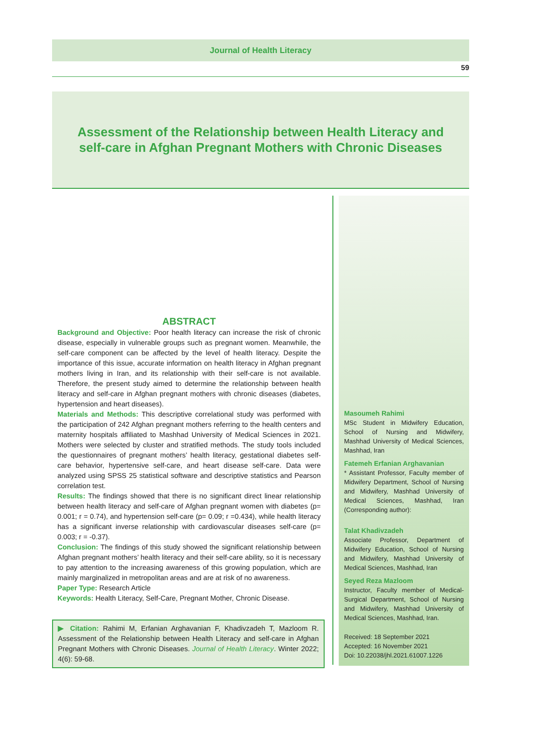Journal of Health Literacy
59
Assessment of the Relationship between Health Literacy and
self-care in Afghan Pregnant Mothers with Chronic Diseases
ABSTRACT
Background and Objective: Poor health literacy can increase the risk of chronic disease, especially in vulnerable groups such as pregnant women. Meanwhile, the self-care component can be affected by the level of health literacy. Despite the importance of this issue, accurate information on health literacy in Afghan pregnant mothers living in Iran, and its relationship with their self-care is not available. Therefore, the present study aimed to determine the relationship between health literacy and self-care in Afghan pregnant mothers with chronic diseases (diabetes, hypertension and heart diseases).
Materials and Methods: This descriptive correlational study was performed with the participation of 242 Afghan pregnant mothers referring to the health centers and maternity hospitals affiliated to Mashhad University of Medical Sciences in 2021. Mothers were selected by cluster and stratified methods. The study tools included the questionnaires of pregnant mothers’ health literacy, gestational diabetes self-care behavior, hypertensive self-care, and heart disease self-care. Data were analyzed using SPSS 25 statistical software and descriptive statistics and Pearson correlation test.
Results: The findings showed that there is no significant direct linear relationship between health literacy and self-care of Afghan pregnant women with diabetes (p= 0.001; r = 0.74), and hypertension self-care (p= 0.09; r =0.434), while health literacy has a significant inverse relationship with cardiovascular diseases self-care (p= 0.003; r = -0.37).
Conclusion: The findings of this study showed the significant relationship between Afghan pregnant mothers’ health literacy and their self-care ability, so it is necessary to pay attention to the increasing awareness of this growing population, which are mainly marginalized in metropolitan areas and are at risk of no awareness.
Paper Type: Research Article
Keywords: Health Literacy, Self-Care, Pregnant Mother, Chronic Disease.
▶ Citation: Rahimi M, Erfanian Arghavanian F, Khadivzadeh T, Mazloom R. Assessment of the Relationship between Health Literacy and self-care in Afghan Pregnant Mothers with Chronic Diseases. Journal of Health Literacy. Winter 2022; 4(6): 59-68.
Masoumeh Rahimi
MSc Student in Midwifery Education, School of Nursing and Midwifery, Mashhad University of Medical Sciences, Mashhad, Iran
Fatemeh Erfanian Arghavanian
* Assistant Professor, Faculty member of Midwifery Department, School of Nursing and Midwifery, Mashhad University of Medical Sciences, Mashhad, Iran (Corresponding author):
Talat Khadivzadeh
Associate Professor, Department of Midwifery Education, School of Nursing and Midwifery, Mashhad University of Medical Sciences, Mashhad, Iran
Seyed Reza Mazloom
Instructor, Faculty member of Medical-Surgical Department, School of Nursing and Midwifery, Mashhad University of Medical Sciences, Mashhad, Iran.
Received: 18 September 2021
Accepted: 16 November 2021
Doi: 10.22038/jhl.2021.61007.1226